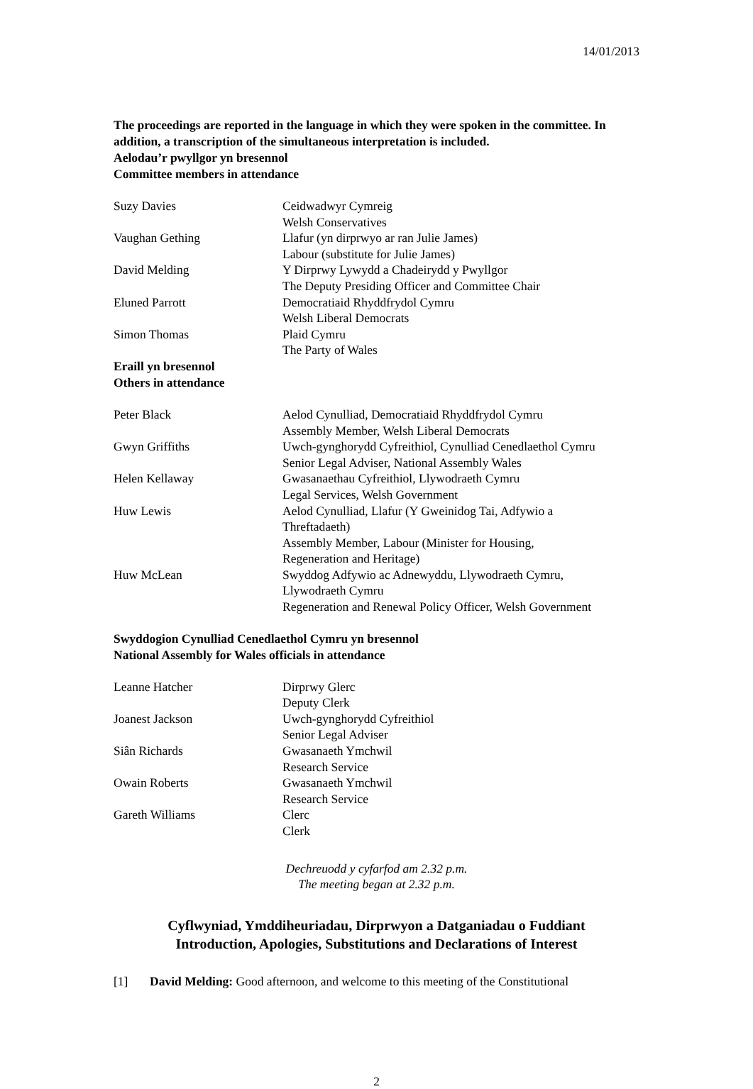14/01/2013
The proceedings are reported in the language in which they were spoken in the committee. In addition, a transcription of the simultaneous interpretation is included.
Aelodau’r pwyllgor yn bresennol
Committee members in attendance
| Suzy Davies | Ceidwadwyr Cymreig Welsh Conservatives |
| Vaughan Gething | Llafur (yn dirprwyo ar ran Julie James) Labour (substitute for Julie James) |
| David Melding | Y Dirprwy Lywydd a Chadeirydd y Pwyllgor The Deputy Presiding Officer and Committee Chair |
| Eluned Parrott | Democratiaid Rhyddfrydol Cymru Welsh Liberal Democrats |
| Simon Thomas | Plaid Cymru The Party of Wales |
Eraill yn bresennol
Others in attendance
| Peter Black | Aelod Cynulliad, Democratiaid Rhyddfrydol Cymru Assembly Member, Welsh Liberal Democrats |
| Gwyn Griffiths | Uwch-gynghorydd Cyfreithiol, Cynulliad Cenedlaethol Cymru Senior Legal Adviser, National Assembly Wales |
| Helen Kellaway | Gwasanaethau Cyfreithiol, Llywodraeth Cymru Legal Services, Welsh Government |
| Huw Lewis | Aelod Cynulliad, Llafur (Y Gweinidog Tai, Adfywio a Threftadaeth) Assembly Member, Labour (Minister for Housing, Regeneration and Heritage) |
| Huw McLean | Swyddog Adfywio ac Adnewyddu, Llywodraeth Cymru, Llywodraeth Cymru Regeneration and Renewal Policy Officer, Welsh Government |
Swyddogion Cynulliad Cenedlaethol Cymru yn bresennol
National Assembly for Wales officials in attendance
| Leanne Hatcher | Dirprwy Glerc Deputy Clerk |
| Joanest Jackson | Uwch-gynghorydd Cyfreithiol Senior Legal Adviser |
| Siân Richards | Gwasanaeth Ymchwil Research Service |
| Owain Roberts | Gwasanaeth Ymchwil Research Service |
| Gareth Williams | Clerc Clerk |
Dechreuodd y cyfarfod am 2.32 p.m.
The meeting began at 2.32 p.m.
Cyflwyniad, Ymddiheuriadau, Dirprwyon a Datganiadau o Fuddiant
Introduction, Apologies, Substitutions and Declarations of Interest
[1] David Melding: Good afternoon, and welcome to this meeting of the Constitutional
2